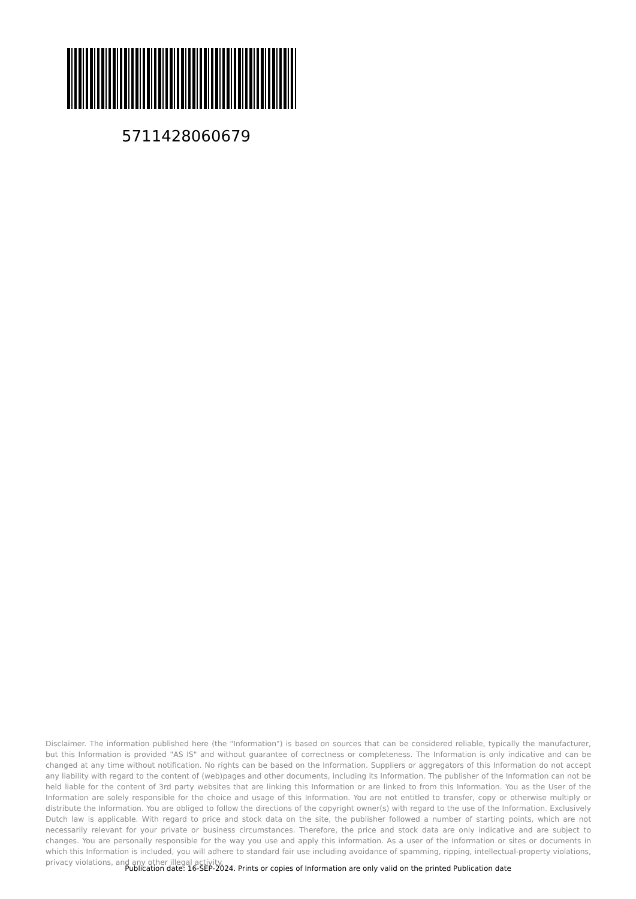5711428060679
Disclaimer. The information published here (the "Information") is based on sources that can be considered reliable, typically the manufacturer, but this Information is provided "AS IS" and without guarantee of correctness or completeness. The Information is only indicative and can be changed at any time without notification. No rights can be based on the Information. Suppliers or aggregators of this Information do not accept any liability with regard to the content of (web)pages and other documents, including its Information. The publisher of the Information can not be held liable for the content of 3rd party websites that are linking this Information or are linked to from this Information. You as the User of the Information are solely responsible for the choice and usage of this Information. You are not entitled to transfer, copy or otherwise multiply or distribute the Information. You are obliged to follow the directions of the copyright owner(s) with regard to the use of the Information. Exclusively Dutch law is applicable. With regard to price and stock data on the site, the publisher followed a number of starting points, which are not necessarily relevant for your private or business circumstances. Therefore, the price and stock data are only indicative and are subject to changes. You are personally responsible for the way you use and apply this information. As a user of the Information or sites or documents in which this Information is included, you will adhere to standard fair use including avoidance of spamming, ripping, intellectual-property violations, privacy violations, and any other illegal activity.
Publication date: 16-SEP-2024. Prints or copies of Information are only valid on the printed Publication date